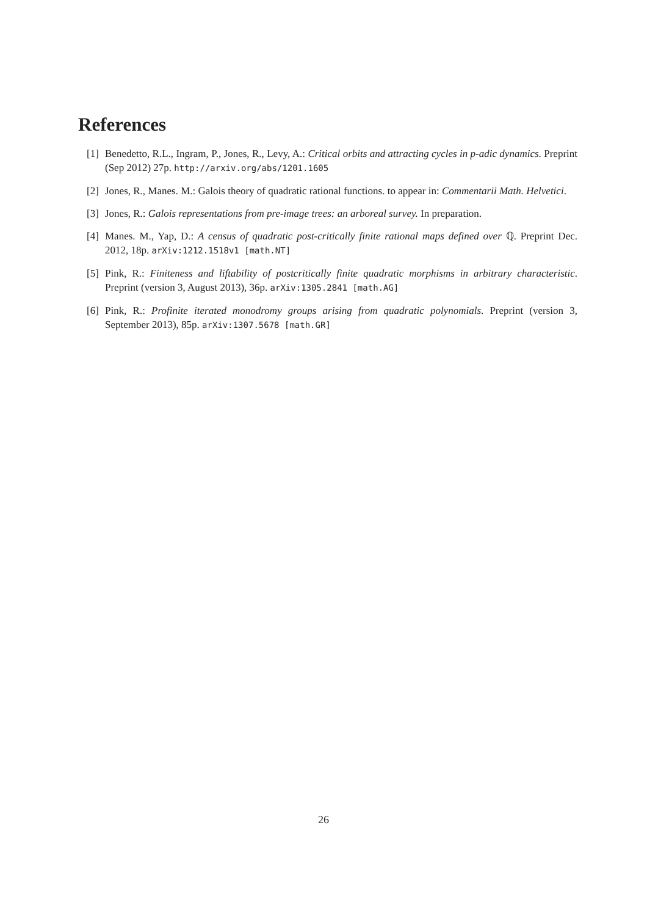References
[1] Benedetto, R.L., Ingram, P., Jones, R., Levy, A.: Critical orbits and attracting cycles in p-adic dynamics. Preprint (Sep 2012) 27p. http://arxiv.org/abs/1201.1605
[2] Jones, R., Manes. M.: Galois theory of quadratic rational functions. to appear in: Commentarii Math. Helvetici.
[3] Jones, R.: Galois representations from pre-image trees: an arboreal survey. In preparation.
[4] Manes. M., Yap, D.: A census of quadratic post-critically finite rational maps defined over ℚ. Preprint Dec. 2012, 18p. arXiv:1212.1518v1 [math.NT]
[5] Pink, R.: Finiteness and liftability of postcritically finite quadratic morphisms in arbitrary characteristic. Preprint (version 3, August 2013), 36p. arXiv:1305.2841 [math.AG]
[6] Pink, R.: Profinite iterated monodromy groups arising from quadratic polynomials. Preprint (version 3, September 2013), 85p. arXiv:1307.5678 [math.GR]
26